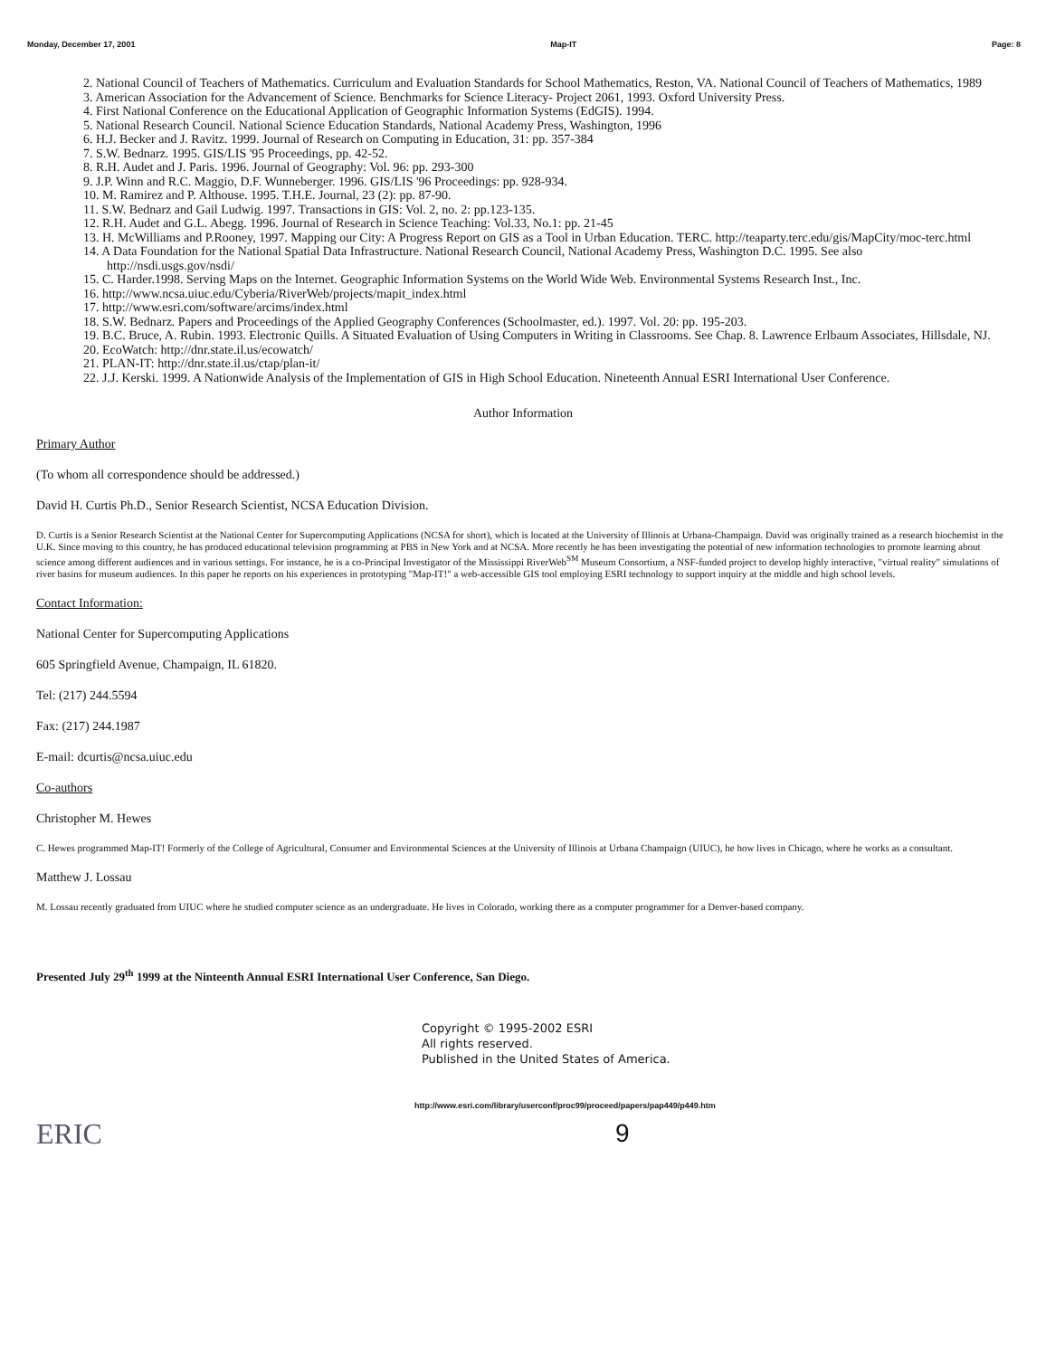Monday, December 17, 2001 Map-IT Page: 8
2. National Council of Teachers of Mathematics. Curriculum and Evaluation Standards for School Mathematics, Reston, VA. National Council of Teachers of Mathematics, 1989
3. American Association for the Advancement of Science. Benchmarks for Science Literacy- Project 2061, 1993. Oxford University Press.
4. First National Conference on the Educational Application of Geographic Information Systems (EdGIS). 1994.
5. National Research Council. National Science Education Standards, National Academy Press, Washington, 1996
6. H.J. Becker and J. Ravitz. 1999. Journal of Research on Computing in Education, 31: pp. 357-384
7. S.W. Bednarz. 1995. GIS/LIS '95 Proceedings, pp. 42-52.
8. R.H. Audet and J. Paris. 1996. Journal of Geography: Vol. 96: pp. 293-300
9. J.P. Winn and R.C. Maggio, D.F. Wunneberger. 1996. GIS/LIS '96 Proceedings: pp. 928-934.
10. M. Ramirez and P. Althouse. 1995. T.H.E. Journal, 23 (2): pp. 87-90.
11. S.W. Bednarz and Gail Ludwig. 1997. Transactions in GIS: Vol. 2, no. 2: pp.123-135.
12. R.H. Audet and G.L. Abegg. 1996. Journal of Research in Science Teaching: Vol.33, No.1: pp. 21-45
13. H. McWilliams and P.Rooney, 1997. Mapping our City: A Progress Report on GIS as a Tool in Urban Education. TERC. http://teaparty.terc.edu/gis/MapCity/moc-terc.html
14. A Data Foundation for the National Spatial Data Infrastructure. National Research Council, National Academy Press, Washington D.C. 1995. See also http://nsdi.usgs.gov/nsdi/
15. C. Harder.1998. Serving Maps on the Internet. Geographic Information Systems on the World Wide Web. Environmental Systems Research Inst., Inc.
16. http://www.ncsa.uiuc.edu/Cyberia/RiverWeb/projects/mapit_index.html
17. http://www.esri.com/software/arcims/index.html
18. S.W. Bednarz. Papers and Proceedings of the Applied Geography Conferences (Schoolmaster, ed.). 1997. Vol. 20: pp. 195-203.
19. B.C. Bruce, A. Rubin. 1993. Electronic Quills. A Situated Evaluation of Using Computers in Writing in Classrooms. See Chap. 8. Lawrence Erlbaum Associates, Hillsdale, NJ.
20. EcoWatch: http://dnr.state.il.us/ecowatch/
21. PLAN-IT: http://dnr.state.il.us/ctap/plan-it/
22. J.J. Kerski. 1999. A Nationwide Analysis of the Implementation of GIS in High School Education. Nineteenth Annual ESRI International User Conference.
Author Information
Primary Author
(To whom all correspondence should be addressed.)
David H. Curtis Ph.D., Senior Research Scientist, NCSA Education Division.
D. Curtis is a Senior Research Scientist at the National Center for Supercomputing Applications (NCSA for short), which is located at the University of Illinois at Urbana-Champaign. David was originally trained as a research biochemist in the U.K. Since moving to this country, he has produced educational television programming at PBS in New York and at NCSA. More recently he has been investigating the potential of new information technologies to promote learning about science among different audiences and in various settings. For instance, he is a co-Principal Investigator of the Mississippi RiverWeb<sup>SM</sup> Museum Consortium, a NSF-funded project to develop highly interactive, "virtual reality" simulations of river basins for museum audiences. In this paper he reports on his experiences in prototyping "Map-IT!" a web-accessible GIS tool employing ESRI technology to support inquiry at the middle and high school levels.
Contact Information:
National Center for Supercomputing Applications
605 Springfield Avenue, Champaign, IL 61820.
Tel: (217) 244.5594
Fax: (217) 244.1987
E-mail: dcurtis@ncsa.uiuc.edu
Co-authors
Christopher M. Hewes
C. Hewes programmed Map-IT! Formerly of the College of Agricultural, Consumer and Environmental Sciences at the University of Illinois at Urbana Champaign (UIUC), he how lives in Chicago, where he works as a consultant.
Matthew J. Lossau
M. Lossau recently graduated from UIUC where he studied computer science as an undergraduate. He lives in Colorado, working there as a computer programmer for a Denver-based company.
Presented July 29<sup>th</sup> 1999 at the Ninteenth Annual ESRI International User Conference, San Diego.
Copyright © 1995-2002 ESRI
All rights reserved.
Published in the United States of America.
http://www.esri.com/library/userconf/proc99/proceed/papers/pap449/p449.htm
ERIC 9